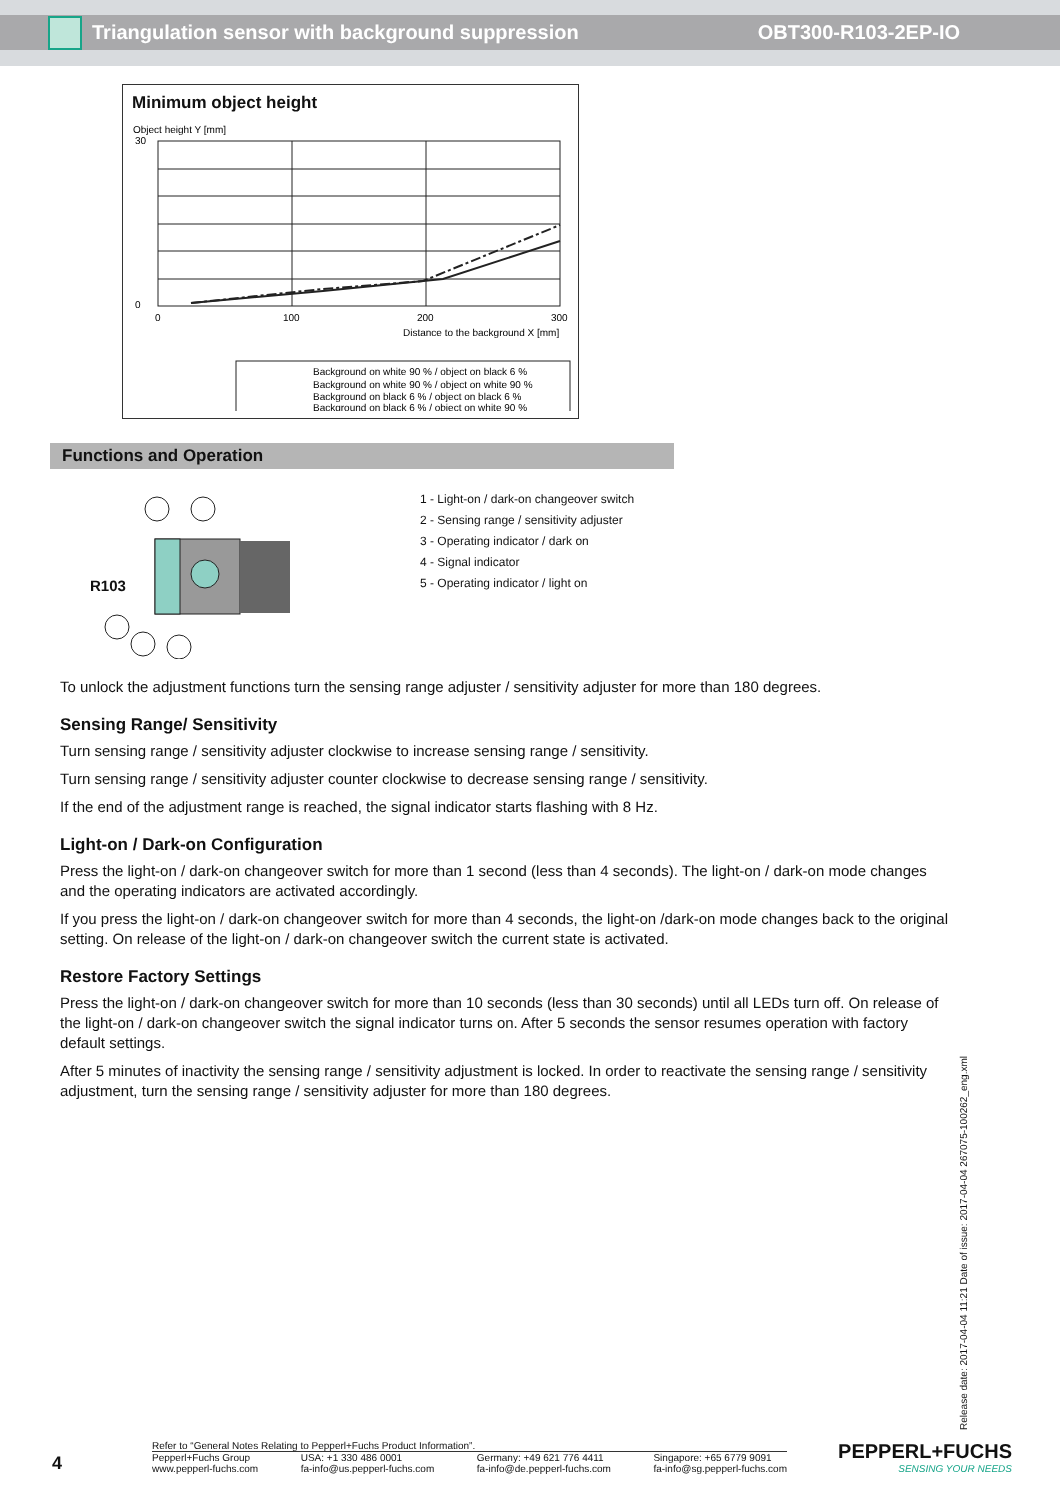Triangulation sensor with background suppression
OBT300-R103-2EP-IO
Minimum object height
Object height Y [mm]
30
0
0
100
200
300
Distance to the background X [mm]
Background on white 90 % / object on black 6 %
Background on white 90 % / object on white 90 %
Background on black 6 % / object on black 6 %
Background on black 6 % / object on white 90 %
Functions and Operation
R103
1 - Light-on / dark-on changeover switch
2 - Sensing range / sensitivity adjuster
3 - Operating indicator / dark on
4 - Signal indicator
5 - Operating indicator / light on
To unlock the adjustment functions turn the sensing range adjuster / sensitivity adjuster for more than 180 degrees.
Sensing Range/ Sensitivity
Turn sensing range / sensitivity adjuster clockwise to increase sensing range / sensitivity.
Turn sensing range / sensitivity adjuster counter clockwise to decrease sensing range / sensitivity.
If the end of the adjustment range is reached, the signal indicator starts flashing with 8 Hz.
Light-on / Dark-on Configuration
Press the light-on / dark-on changeover switch for more than 1 second (less than 4 seconds). The light-on / dark-on mode changes and the operating indicators are activated accordingly.
If you press the light-on / dark-on changeover switch for more than 4 seconds, the light-on /dark-on mode changes back to the original setting. On release of the light-on / dark-on changeover switch the current state is activated.
Restore Factory Settings
Press the light-on / dark-on changeover switch for more than 10 seconds (less than 30 seconds) until all LEDs turn off. On release of the light-on / dark-on changeover switch the signal indicator turns on. After 5 seconds the sensor resumes operation with factory default settings.
After 5 minutes of inactivity the sensing range / sensitivity adjustment is locked. In order to reactivate the sensing range / sensitivity adjustment, turn the sensing range / sensitivity adjuster for more than 180 degrees.
Release date: 2017-04-04 11:21 Date of issue: 2017-04-04 267075-100262_eng.xml
4
Refer to “General Notes Relating to Pepperl+Fuchs Product Information”.
Pepperl+Fuchs Group
www.pepperl-fuchs.com USA: +1 330 486 0001
fa-info@us.pepperl-fuchs.com Germany: +49 621 776 4411
fa-info@de.pepperl-fuchs.com Singapore: +65 6779 9091
fa-info@sg.pepperl-fuchs.com
PEPPERL+FUCHS
SENSING YOUR NEEDS